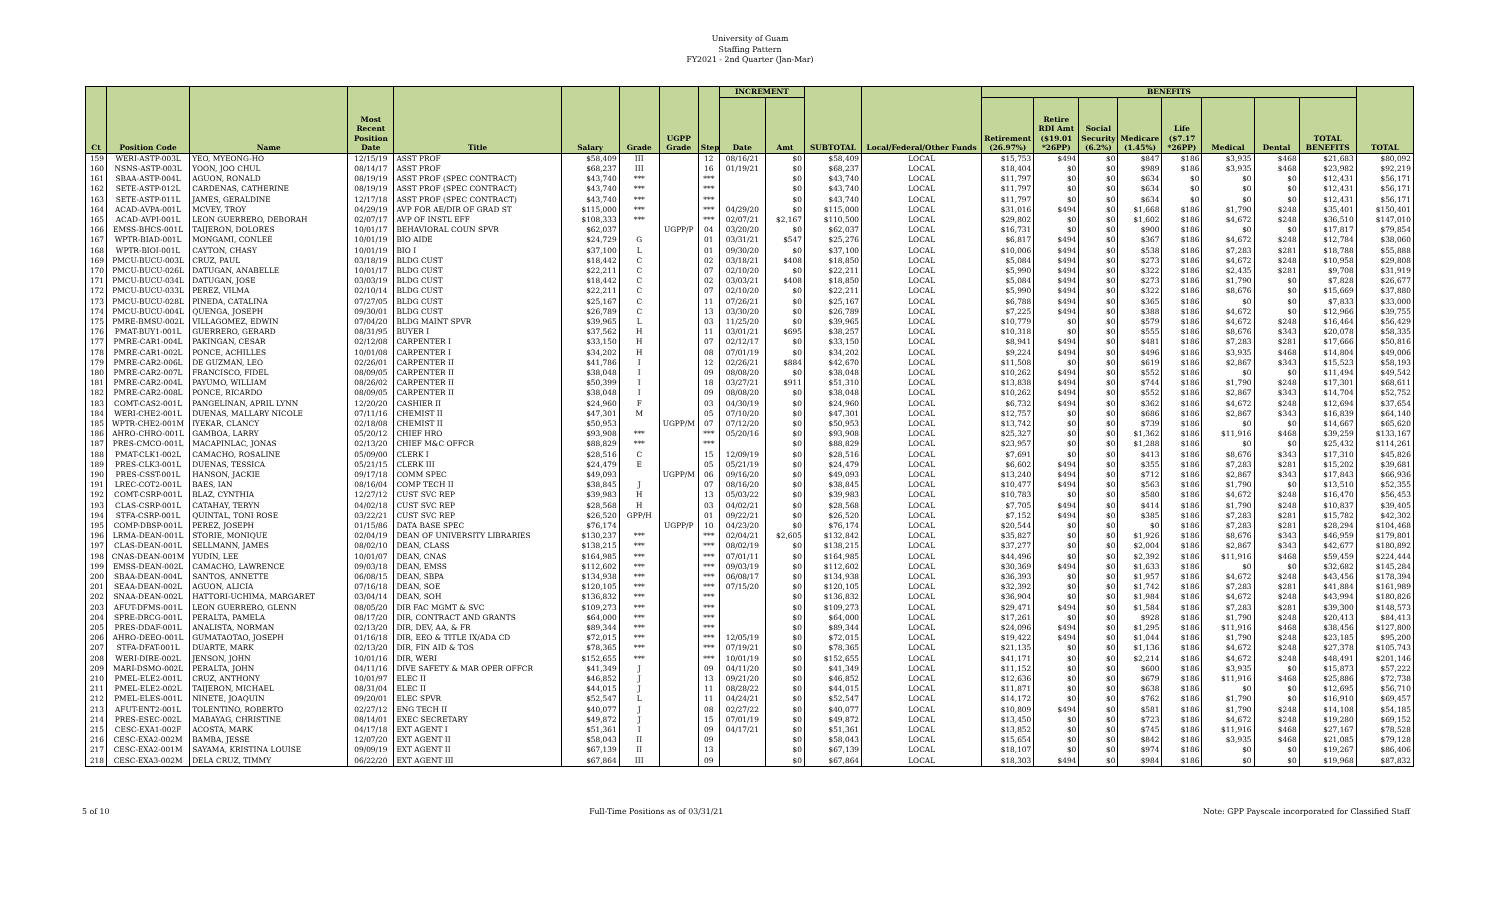University of Guam
Staffing Pattern
FY2021 - 2nd Quarter (Jan-Mar)
| Ct | Position Code | Name | Most Recent Position Date | Title | Salary | Grade | UGPP Grade | Step | INCREMENT | | SUBTOTAL | Local/Federal/Other Funds | BENEFITS | | | | | | | | TOTAL |
| --- | --- | --- | --- | --- | --- | --- | --- | --- | --- | --- | --- | --- | --- | --- | --- | --- | --- | --- | --- | --- | --- |
| | | | | | | | | | Date | Amt | | | Retirement (26.97%) | Retire RDI Amt ($19.01 *26PP) | Social Security (6.2%) | Medicare (1.45%) | Life ($7.17 *26PP) | Medical | Dental | TOTAL BENEFITS | |
| 159 | WERI-ASTP-003L | YEO, MYEONG-HO | 12/15/19 | ASST PROF | $58,409 | III | | 12 | 08/16/21 | $0 | $58,409 | LOCAL | $15,753 | $494 | $0 | $847 | $186 | $3,935 | $468 | $21,683 | $80,092 |
| 160 | NSNS-ASTP-003L | YOON, JOO CHUL | 08/14/17 | ASST PROF | $68,237 | III | | 16 | 01/19/21 | $0 | $68,237 | LOCAL | $18,404 | $0 | $0 | $989 | $186 | $3,935 | $468 | $23,982 | $92,219 |
| 161 | SBAA-ASTP-004L | AGUON, RONALD | 08/19/19 | ASST PROF (SPEC CONTRACT) | $43,740 | *** | | *** | | $0 | $43,740 | LOCAL | $11,797 | $0 | $0 | $634 | $0 | $0 | $0 | $12,431 | $56,171 |
| 162 | SETE-ASTP-012L | CARDENAS, CATHERINE | 08/19/19 | ASST PROF (SPEC CONTRACT) | $43,740 | *** | | *** | | $0 | $43,740 | LOCAL | $11,797 | $0 | $0 | $634 | $0 | $0 | $0 | $12,431 | $56,171 |
| 163 | SETE-ASTP-011L | JAMES, GERALDINE | 12/17/18 | ASST PROF (SPEC CONTRACT) | $43,740 | *** | | *** | | $0 | $43,740 | LOCAL | $11,797 | $0 | $0 | $634 | $0 | $0 | $0 | $12,431 | $56,171 |
| 164 | ACAD-AVPA-001L | MCVEY, TROY | 04/29/19 | AVP FOR AE/DIR OF GRAD ST | $115,000 | *** | | *** | 04/29/20 | $0 | $115,000 | LOCAL | $31,016 | $494 | $0 | $1,668 | $186 | $1,790 | $248 | $35,401 | $150,401 |
| 165 | ACAD-AVPI-001L | LEON GUERRERO, DEBORAH | 02/07/17 | AVP OF INSTL EFF | $108,333 | *** | | *** | 02/07/21 | $2,167 | $110,500 | LOCAL | $29,802 | $0 | $0 | $1,602 | $186 | $4,672 | $248 | $36,510 | $147,010 |
| 166 | EMSS-BHCS-001L | TAIJERON, DOLORES | 10/01/17 | BEHAVIORAL COUN SPVR | $62,037 | | UGPP/P | 04 | 03/20/20 | $0 | $62,037 | LOCAL | $16,731 | $0 | $0 | $900 | $186 | $0 | $0 | $17,817 | $79,854 |
| 167 | WPTR-BIAD-001L | MONGAMI, CONLEE | 10/01/19 | BIO AIDE | $24,729 | G | | 01 | 03/31/21 | $547 | $25,276 | LOCAL | $6,817 | $494 | $0 | $367 | $186 | $4,672 | $248 | $12,784 | $38,060 |
| 168 | WPTR-BIOI-001L | CAYTON, CHASY | 10/01/19 | BIO I | $37,100 | L | | 01 | 09/30/20 | $0 | $37,100 | LOCAL | $10,006 | $494 | $0 | $538 | $186 | $7,283 | $281 | $18,788 | $55,888 |
| 169 | PMCU-BUCU-003L | CRUZ, PAUL | 03/18/19 | BLDG CUST | $18,442 | C | | 02 | 03/18/21 | $408 | $18,850 | LOCAL | $5,084 | $494 | $0 | $273 | $186 | $4,672 | $248 | $10,958 | $29,808 |
| 170 | PMCU-BUCU-026L | DATUGAN, ANABELLE | 10/01/17 | BLDG CUST | $22,211 | C | | 07 | 02/10/20 | $0 | $22,211 | LOCAL | $5,990 | $494 | $0 | $322 | $186 | $2,435 | $281 | $9,708 | $31,919 |
| 171 | PMCU-BUCU-034L | DATUGAN, JOSE | 03/03/19 | BLDG CUST | $18,442 | C | | 02 | 03/03/21 | $408 | $18,850 | LOCAL | $5,084 | $494 | $0 | $273 | $186 | $1,790 | $0 | $7,828 | $26,677 |
| 172 | PMCU-BUCU-033L | PEREZ, VILMA | 02/10/14 | BLDG CUST | $22,211 | C | | 07 | 02/10/20 | $0 | $22,211 | LOCAL | $5,990 | $494 | $0 | $322 | $186 | $8,676 | $0 | $15,669 | $37,880 |
| 173 | PMCU-BUCU-028L | PINEDA, CATALINA | 07/27/05 | BLDG CUST | $25,167 | C | | 11 | 07/26/21 | $0 | $25,167 | LOCAL | $6,788 | $494 | $0 | $365 | $186 | $0 | $0 | $7,833 | $33,000 |
| 174 | PMCU-BUCU-004L | QUENGA, JOSEPH | 09/30/01 | BLDG CUST | $26,789 | C | | 13 | 03/30/20 | $0 | $26,789 | LOCAL | $7,225 | $494 | $0 | $388 | $186 | $4,672 | $0 | $12,966 | $39,755 |
| 175 | PMRE-BMSU-002L | VILLAGOMEZ, EDWIN | 07/04/20 | BLDG MAINT SPVR | $39,965 | L | | 03 | 11/25/20 | $0 | $39,965 | LOCAL | $10,779 | $0 | $0 | $579 | $186 | $4,672 | $248 | $16,464 | $56,429 |
| 176 | PMAT-BUY1-001L | GUERRERO, GERARD | 08/31/95 | BUYER I | $37,562 | H | | 11 | 03/01/21 | $695 | $38,257 | LOCAL | $10,318 | $0 | $0 | $555 | $186 | $8,676 | $343 | $20,078 | $58,335 |
| 177 | PMRE-CAR1-004L | PAKINGAN, CESAR | 02/12/08 | CARPENTER I | $33,150 | H | | 07 | 02/12/17 | $0 | $33,150 | LOCAL | $8,941 | $494 | $0 | $481 | $186 | $7,283 | $281 | $17,666 | $50,816 |
| 178 | PMRE-CAR1-002L | PONCE, ACHILLES | 10/01/08 | CARPENTER I | $34,202 | H | | 08 | 07/01/19 | $0 | $34,202 | LOCAL | $9,224 | $494 | $0 | $496 | $186 | $3,935 | $468 | $14,804 | $49,006 |
| 179 | PMRE-CAR2-006L | DE GUZMAN, LEO | 02/26/01 | CARPENTER II | $41,786 | I | | 12 | 02/26/21 | $884 | $42,670 | LOCAL | $11,508 | $0 | $0 | $619 | $186 | $2,867 | $343 | $15,523 | $58,193 |
| 180 | PMRE-CAR2-007L | FRANCISCO, FIDEL | 08/09/05 | CARPENTER II | $38,048 | I | | 09 | 08/08/20 | $0 | $38,048 | LOCAL | $10,262 | $494 | $0 | $552 | $186 | $0 | $0 | $11,494 | $49,542 |
| 181 | PMRE-CAR2-004L | PAYUMO, WILLIAM | 08/26/02 | CARPENTER II | $50,399 | I | | 18 | 03/27/21 | $911 | $51,310 | LOCAL | $13,838 | $494 | $0 | $744 | $186 | $1,790 | $248 | $17,301 | $68,611 |
| 182 | PMRE-CAR2-008L | PONCE, RICARDO | 08/09/05 | CARPENTER II | $38,048 | I | | 09 | 08/08/20 | $0 | $38,048 | LOCAL | $10,262 | $494 | $0 | $552 | $186 | $2,867 | $343 | $14,704 | $52,752 |
| 183 | COMT-CAS2-001L | PANGELINAN, APRIL LYNN | 12/20/20 | CASHIER II | $24,960 | F | | 03 | 04/30/19 | $0 | $24,960 | LOCAL | $6,732 | $494 | $0 | $362 | $186 | $4,672 | $248 | $12,694 | $37,654 |
| 184 | WERI-CHE2-001L | DUENAS, MALLARY NICOLE | 07/11/16 | CHEMIST II | $47,301 | M | | 05 | 07/10/20 | $0 | $47,301 | LOCAL | $12,757 | $0 | $0 | $686 | $186 | $2,867 | $343 | $16,839 | $64,140 |
| 185 | WPTR-CHE2-001M | IYEKAR, CLANCY | 02/18/08 | CHEMIST II | $50,953 | | UGPP/M | 07 | 07/12/20 | $0 | $50,953 | LOCAL | $13,742 | $0 | $0 | $739 | $186 | $0 | $0 | $14,667 | $65,620 |
| 186 | AHRO-CHRO-001L | GAMBOA, LARRY | 05/20/12 | CHIEF HRO | $93,908 | *** | | *** | 05/20/16 | $0 | $93,908 | LOCAL | $25,327 | $0 | $0 | $1,362 | $186 | $11,916 | $468 | $39,259 | $133,167 |
| 187 | PRES-CMCO-001L | MACAPINLAC, JONAS | 02/13/20 | CHIEF M&C OFFCR | $88,829 | *** | | *** | | $0 | $88,829 | LOCAL | $23,957 | $0 | $0 | $1,288 | $186 | $0 | $0 | $25,432 | $114,261 |
| 188 | PMAT-CLK1-002L | CAMACHO, ROSALINE | 05/09/00 | CLERK I | $28,516 | C | | 15 | 12/09/19 | $0 | $28,516 | LOCAL | $7,691 | $0 | $0 | $413 | $186 | $8,676 | $343 | $17,310 | $45,826 |
| 189 | PRES-CLK3-001L | DUENAS, TESSICA | 05/21/15 | CLERK III | $24,479 | E | | 05 | 05/21/19 | $0 | $24,479 | LOCAL | $6,602 | $494 | $0 | $355 | $186 | $7,283 | $281 | $15,202 | $39,681 |
| 190 | PRES-CSST-001L | HANSON, JACKIE | 09/17/18 | COMM SPEC | $49,093 | | UGPP/M | 06 | 09/16/20 | $0 | $49,093 | LOCAL | $13,240 | $494 | $0 | $712 | $186 | $2,867 | $343 | $17,843 | $66,936 |
| 191 | LREC-COT2-001L | BAES, IAN | 08/16/04 | COMP TECH II | $38,845 | J | | 07 | 08/16/20 | $0 | $38,845 | LOCAL | $10,477 | $494 | $0 | $563 | $186 | $1,790 | $0 | $13,510 | $52,355 |
| 192 | COMT-CSRP-001L | BLAZ, CYNTHIA | 12/27/12 | CUST SVC REP | $39,983 | H | | 13 | 05/03/22 | $0 | $39,983 | LOCAL | $10,783 | $0 | $0 | $580 | $186 | $4,672 | $248 | $16,470 | $56,453 |
| 193 | CLAS-CSRP-001L | CATAHAY, TERYN | 04/02/18 | CUST SVC REP | $28,568 | H | | 03 | 04/02/21 | $0 | $28,568 | LOCAL | $7,705 | $494 | $0 | $414 | $186 | $1,790 | $248 | $10,837 | $39,405 |
| 194 | STFA-CSRP-001L | QUINTAL, TONI ROSE | 03/22/21 | CUST SVC REP | $26,520 | GPP/H | | 01 | 09/22/21 | $0 | $26,520 | LOCAL | $7,152 | $494 | $0 | $385 | $186 | $7,283 | $281 | $15,782 | $42,302 |
| 195 | COMP-DBSP-001L | PEREZ, JOSEPH | 01/15/86 | DATA BASE SPEC | $76,174 | | UGPP/P | 10 | 04/23/20 | $0 | $76,174 | LOCAL | $20,544 | $0 | $0 | $0 | $186 | $7,283 | $281 | $28,294 | $104,468 |
| 196 | LRMA-DEAN-001L | STORIE, MONIQUE | 02/04/19 | DEAN OF UNIVERSITY LIBRARIES | $130,237 | *** | | *** | 02/04/21 | $2,605 | $132,842 | LOCAL | $35,827 | $0 | $0 | $1,926 | $186 | $8,676 | $343 | $46,959 | $179,801 |
| 197 | CLAS-DEAN-001L | SELLMANN, JAMES | 08/02/10 | DEAN, CLASS | $138,215 | *** | | *** | 08/02/19 | $0 | $138,215 | LOCAL | $37,277 | $0 | $0 | $2,004 | $186 | $2,867 | $343 | $42,677 | $180,892 |
| 198 | CNAS-DEAN-001M | YUDIN, LEE | 10/01/07 | DEAN, CNAS | $164,985 | *** | | *** | 07/01/11 | $0 | $164,985 | LOCAL | $44,496 | $0 | $0 | $2,392 | $186 | $11,916 | $468 | $59,459 | $224,444 |
| 199 | EMSS-DEAN-002L | CAMACHO, LAWRENCE | 09/03/18 | DEAN, EMSS | $112,602 | *** | | *** | 09/03/19 | $0 | $112,602 | LOCAL | $30,369 | $494 | $0 | $1,633 | $186 | $0 | $0 | $32,682 | $145,284 |
| 200 | SBAA-DEAN-004L | SANTOS, ANNETTE | 06/08/15 | DEAN, SBPA | $134,938 | *** | | *** | 06/08/17 | $0 | $134,938 | LOCAL | $36,393 | $0 | $0 | $1,957 | $186 | $4,672 | $248 | $43,456 | $178,394 |
| 201 | SEAA-DEAN-002L | AGUON, ALICIA | 07/16/18 | DEAN, SOE | $120,105 | *** | | *** | 07/15/20 | $0 | $120,105 | LOCAL | $32,392 | $0 | $0 | $1,742 | $186 | $7,283 | $281 | $41,884 | $161,989 |
| 202 | SNAA-DEAN-002L | HATTORI-UCHIMA, MARGARET | 03/04/14 | DEAN, SOH | $136,832 | *** | | *** | | $0 | $136,832 | LOCAL | $36,904 | $0 | $0 | $1,984 | $186 | $4,672 | $248 | $43,994 | $180,826 |
| 203 | AFUT-DFMS-001L | LEON GUERRERO, GLENN | 08/05/20 | DIR FAC MGMT & SVC | $109,273 | *** | | *** | | $0 | $109,273 | LOCAL | $29,471 | $494 | $0 | $1,584 | $186 | $7,283 | $281 | $39,300 | $148,573 |
| 204 | SPRE-DRCG-001L | PERALTA, PAMELA | 08/17/20 | DIR, CONTRACT AND GRANTS | $64,000 | *** | | *** | | $0 | $64,000 | LOCAL | $17,261 | $0 | $0 | $928 | $186 | $1,790 | $248 | $20,413 | $84,413 |
| 205 | PRES-DDAF-001L | ANALISTA, NORMAN | 02/13/20 | DIR, DEV, AA, & FR | $89,344 | *** | | *** | | $0 | $89,344 | LOCAL | $24,096 | $494 | $0 | $1,295 | $186 | $11,916 | $468 | $38,456 | $127,800 |
| 206 | AHRO-DEEO-001L | GUMATAOTAO, JOSEPH | 01/16/18 | DIR, EEO & TITLE IX/ADA CD | $72,015 | *** | | *** | 12/05/19 | $0 | $72,015 | LOCAL | $19,422 | $494 | $0 | $1,044 | $186 | $1,790 | $248 | $23,185 | $95,200 |
| 207 | STFA-DFAT-001L | DUARTE, MARK | 02/13/20 | DIR, FIN AID & TOS | $78,365 | *** | | *** | 07/19/21 | $0 | $78,365 | LOCAL | $21,135 | $0 | $0 | $1,136 | $186 | $4,672 | $248 | $27,378 | $105,743 |
| 208 | WERI-DIRE-002L | JENSON, JOHN | 10/01/16 | DIR, WERI | $152,655 | *** | | *** | 10/01/19 | $0 | $152,655 | LOCAL | $41,171 | $0 | $0 | $2,214 | $186 | $4,672 | $248 | $48,491 | $201,146 |
| 209 | MARI-DSMO-002L | PERALTA, JOHN | 04/11/16 | DIVE SAFETY & MAR OPER OFFCR | $41,349 | J | | 09 | 04/11/20 | $0 | $41,349 | LOCAL | $11,152 | $0 | $0 | $600 | $186 | $3,935 | $0 | $15,873 | $57,222 |
| 210 | PMEL-ELE2-001L | CRUZ, ANTHONY | 10/01/97 | ELEC II | $46,852 | J | | 13 | 09/21/20 | $0 | $46,852 | LOCAL | $12,636 | $0 | $0 | $679 | $186 | $11,916 | $468 | $25,886 | $72,738 |
| 211 | PMEL-ELE2-002L | TAIJERON, MICHAEL | 08/31/04 | ELEC II | $44,015 | J | | 11 | 08/28/22 | $0 | $44,015 | LOCAL | $11,871 | $0 | $0 | $638 | $186 | $0 | $0 | $12,695 | $56,710 |
| 212 | PMEL-ELES-001L | NINETE, JOAQUIN | 09/20/01 | ELEC SPVR | $52,547 | L | | 11 | 04/24/21 | $0 | $52,547 | LOCAL | $14,172 | $0 | $0 | $762 | $186 | $1,790 | $0 | $16,910 | $69,457 |
| 213 | AFUT-ENT2-001L | TOLENTINO, ROBERTO | 02/27/12 | ENG TECH II | $40,077 | J | | 08 | 02/27/22 | $0 | $40,077 | LOCAL | $10,809 | $494 | $0 | $581 | $186 | $1,790 | $248 | $14,108 | $54,185 |
| 214 | PRES-ESEC-002L | MABAYAG, CHRISTINE | 08/14/01 | EXEC SECRETARY | $49,872 | J | | 15 | 07/01/19 | $0 | $49,872 | LOCAL | $13,450 | $0 | $0 | $723 | $186 | $4,672 | $248 | $19,280 | $69,152 |
| 215 | CESC-EXA1-002F | ACOSTA, MARK | 04/17/18 | EXT AGENT I | $51,361 | I | | 09 | 04/17/21 | $0 | $51,361 | LOCAL | $13,852 | $0 | $0 | $745 | $186 | $11,916 | $468 | $27,167 | $78,528 |
| 216 | CESC-EXA2-002M | BAMBA, JESSE | 12/07/20 | EXT AGENT II | $58,043 | II | | 09 | | $0 | $58,043 | LOCAL | $15,654 | $0 | $0 | $842 | $186 | $3,935 | $468 | $21,085 | $79,128 |
| 217 | CESC-EXA2-001M | SAYAMA, KRISTINA LOUISE | 09/09/19 | EXT AGENT II | $67,139 | II | | 13 | | $0 | $67,139 | LOCAL | $18,107 | $0 | $0 | $974 | $186 | $0 | $0 | $19,267 | $86,406 |
| 218 | CESC-EXA3-002M | DELA CRUZ, TIMMY | 06/22/20 | EXT AGENT III | $67,864 | III | | 09 | | $0 | $67,864 | LOCAL | $18,303 | $494 | $0 | $984 | $186 | $0 | $0 | $19,968 | $87,832 |
5 of 10 Full-Time Positions as of 03/31/21 Note: GPP Payscale incorporated for Classified Staff